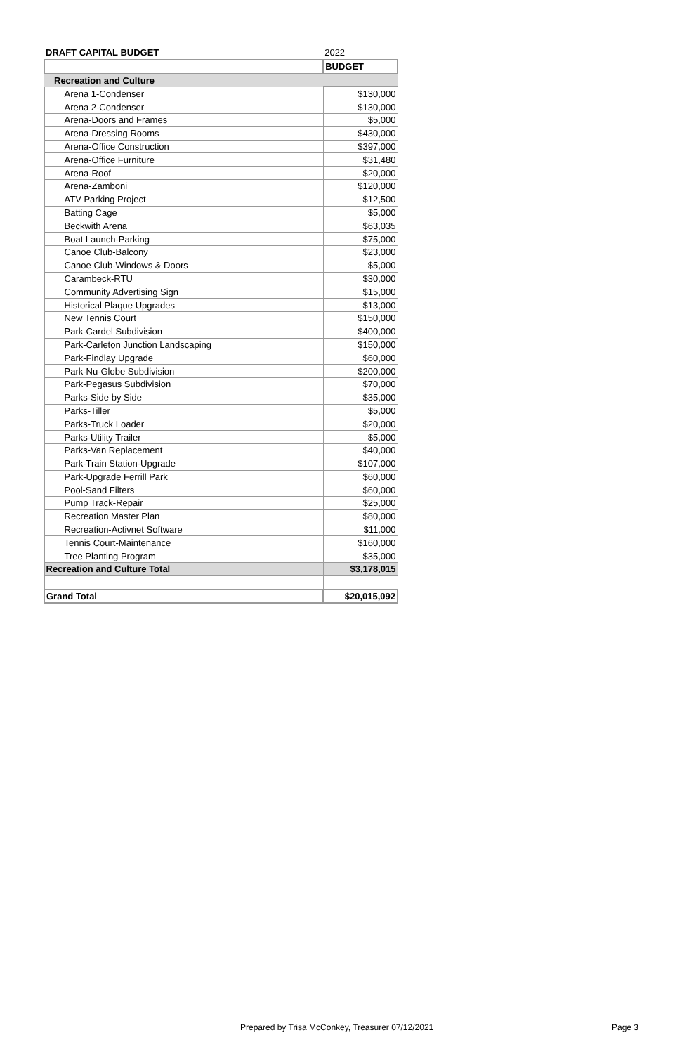| DRAFT CAPITAL BUDGET | 2022 |
| --- | --- |
| | BUDGET |
| Recreation and Culture | |
| Arena 1-Condenser | $130,000 |
| Arena 2-Condenser | $130,000 |
| Arena-Doors and Frames | $5,000 |
| Arena-Dressing Rooms | $430,000 |
| Arena-Office Construction | $397,000 |
| Arena-Office Furniture | $31,480 |
| Arena-Roof | $20,000 |
| Arena-Zamboni | $120,000 |
| ATV Parking Project | $12,500 |
| Batting Cage | $5,000 |
| Beckwith Arena | $63,035 |
| Boat Launch-Parking | $75,000 |
| Canoe Club-Balcony | $23,000 |
| Canoe Club-Windows & Doors | $5,000 |
| Carambeck-RTU | $30,000 |
| Community Advertising Sign | $15,000 |
| Historical Plaque Upgrades | $13,000 |
| New Tennis Court | $150,000 |
| Park-Cardel Subdivision | $400,000 |
| Park-Carleton Junction Landscaping | $150,000 |
| Park-Findlay Upgrade | $60,000 |
| Park-Nu-Globe Subdivision | $200,000 |
| Park-Pegasus Subdivision | $70,000 |
| Parks-Side by Side | $35,000 |
| Parks-Tiller | $5,000 |
| Parks-Truck Loader | $20,000 |
| Parks-Utility Trailer | $5,000 |
| Parks-Van Replacement | $40,000 |
| Park-Train Station-Upgrade | $107,000 |
| Park-Upgrade Ferrill Park | $60,000 |
| Pool-Sand Filters | $60,000 |
| Pump Track-Repair | $25,000 |
| Recreation Master Plan | $80,000 |
| Recreation-Activnet Software | $11,000 |
| Tennis Court-Maintenance | $160,000 |
| Tree Planting Program | $35,000 |
| Recreation and Culture Total | $3,178,015 |
| Grand Total | $20,015,092 |
Prepared by Trisa McConkey, Treasurer 07/12/2021
Page 3